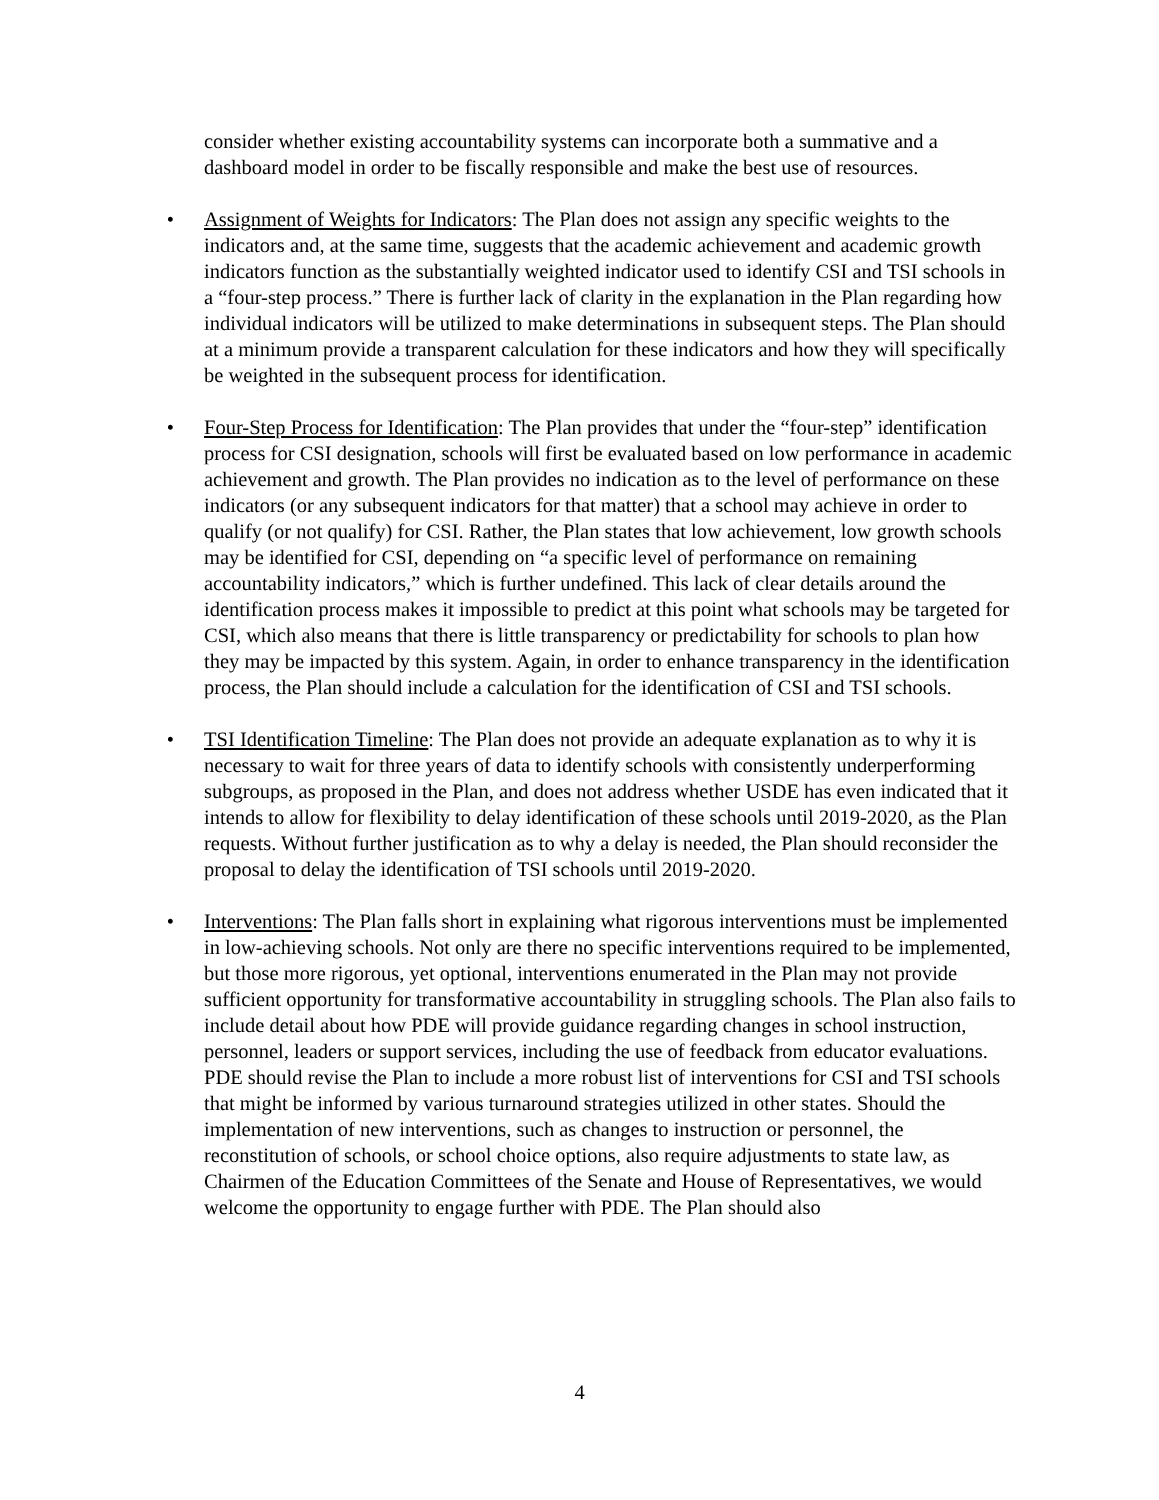consider whether existing accountability systems can incorporate both a summative and a dashboard model in order to be fiscally responsible and make the best use of resources.
• Assignment of Weights for Indicators: The Plan does not assign any specific weights to the indicators and, at the same time, suggests that the academic achievement and academic growth indicators function as the substantially weighted indicator used to identify CSI and TSI schools in a “four-step process.” There is further lack of clarity in the explanation in the Plan regarding how individual indicators will be utilized to make determinations in subsequent steps. The Plan should at a minimum provide a transparent calculation for these indicators and how they will specifically be weighted in the subsequent process for identification.
• Four-Step Process for Identification: The Plan provides that under the “four-step” identification process for CSI designation, schools will first be evaluated based on low performance in academic achievement and growth. The Plan provides no indication as to the level of performance on these indicators (or any subsequent indicators for that matter) that a school may achieve in order to qualify (or not qualify) for CSI. Rather, the Plan states that low achievement, low growth schools may be identified for CSI, depending on “a specific level of performance on remaining accountability indicators,” which is further undefined. This lack of clear details around the identification process makes it impossible to predict at this point what schools may be targeted for CSI, which also means that there is little transparency or predictability for schools to plan how they may be impacted by this system. Again, in order to enhance transparency in the identification process, the Plan should include a calculation for the identification of CSI and TSI schools.
• TSI Identification Timeline: The Plan does not provide an adequate explanation as to why it is necessary to wait for three years of data to identify schools with consistently underperforming subgroups, as proposed in the Plan, and does not address whether USDE has even indicated that it intends to allow for flexibility to delay identification of these schools until 2019-2020, as the Plan requests. Without further justification as to why a delay is needed, the Plan should reconsider the proposal to delay the identification of TSI schools until 2019-2020.
• Interventions: The Plan falls short in explaining what rigorous interventions must be implemented in low-achieving schools. Not only are there no specific interventions required to be implemented, but those more rigorous, yet optional, interventions enumerated in the Plan may not provide sufficient opportunity for transformative accountability in struggling schools. The Plan also fails to include detail about how PDE will provide guidance regarding changes in school instruction, personnel, leaders or support services, including the use of feedback from educator evaluations. PDE should revise the Plan to include a more robust list of interventions for CSI and TSI schools that might be informed by various turnaround strategies utilized in other states. Should the implementation of new interventions, such as changes to instruction or personnel, the reconstitution of schools, or school choice options, also require adjustments to state law, as Chairmen of the Education Committees of the Senate and House of Representatives, we would welcome the opportunity to engage further with PDE. The Plan should also
4